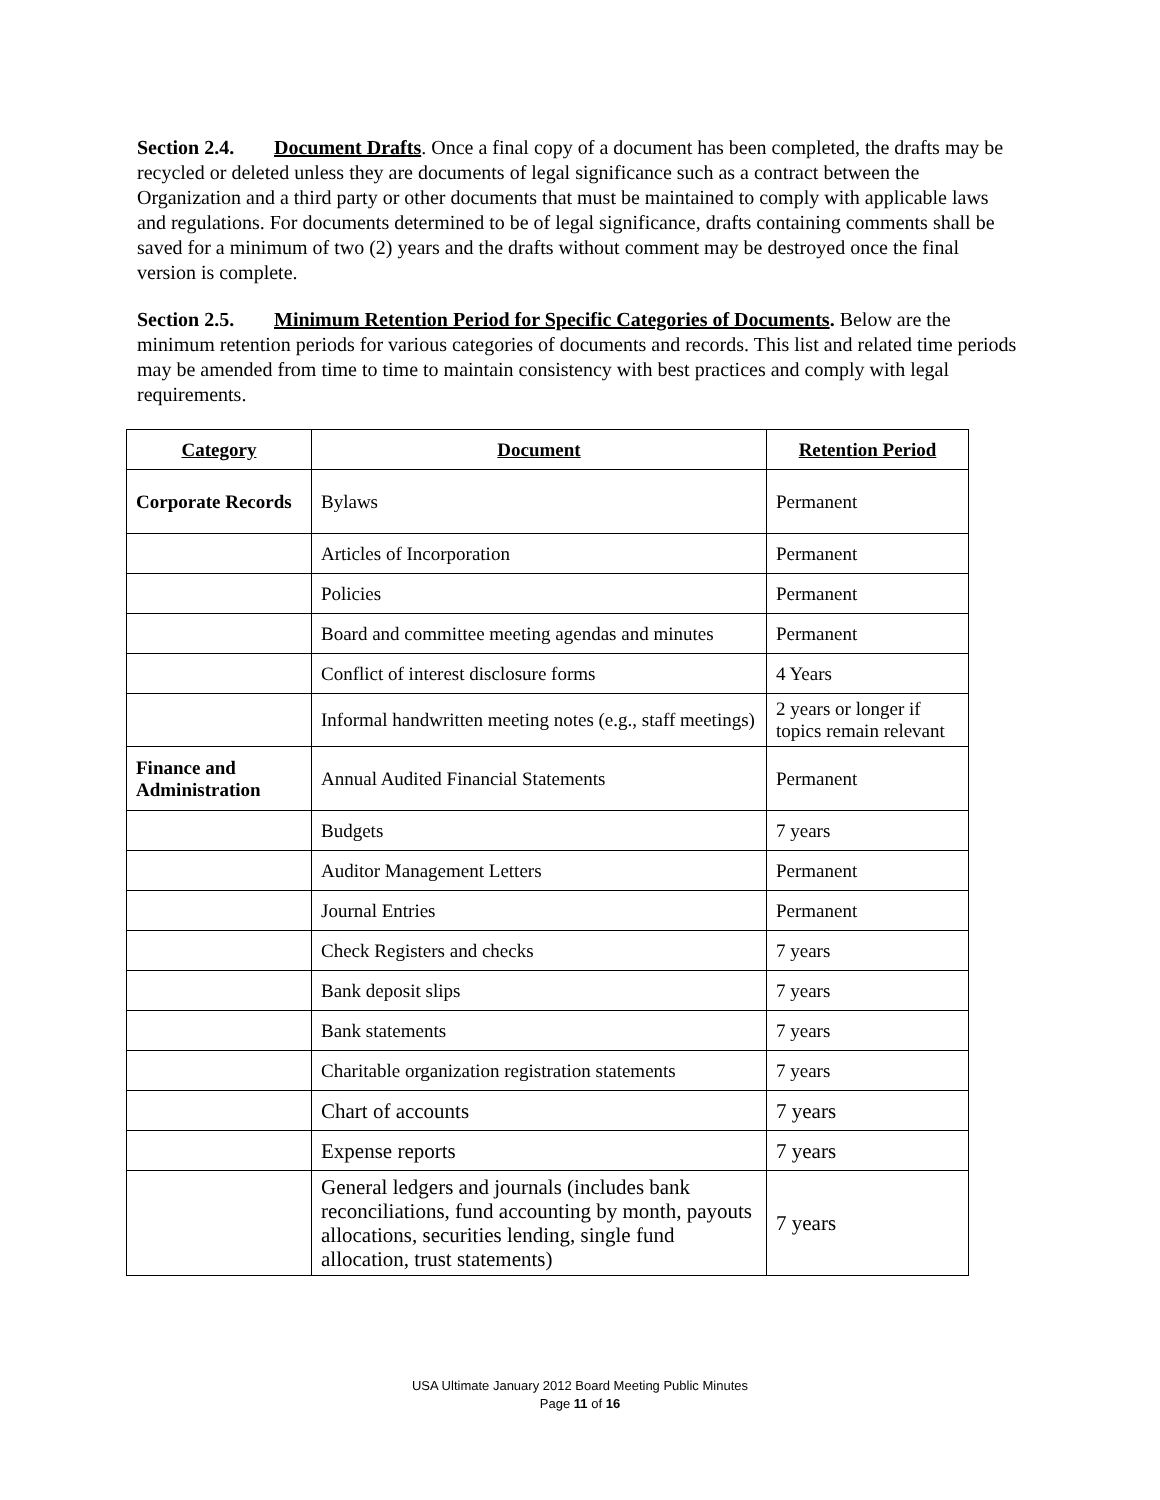Section 2.4. Document Drafts. Once a final copy of a document has been completed, the drafts may be recycled or deleted unless they are documents of legal significance such as a contract between the Organization and a third party or other documents that must be maintained to comply with applicable laws and regulations. For documents determined to be of legal significance, drafts containing comments shall be saved for a minimum of two (2) years and the drafts without comment may be destroyed once the final version is complete.
Section 2.5. Minimum Retention Period for Specific Categories of Documents. Below are the minimum retention periods for various categories of documents and records. This list and related time periods may be amended from time to time to maintain consistency with best practices and comply with legal requirements.
| Category | Document | Retention Period |
| --- | --- | --- |
| Corporate Records | Bylaws | Permanent |
| | Articles of Incorporation | Permanent |
| | Policies | Permanent |
| | Board and committee meeting agendas and minutes | Permanent |
| | Conflict of interest disclosure forms | 4 Years |
| | Informal handwritten meeting notes (e.g., staff meetings) | 2 years or longer if topics remain relevant |
| Finance and Administration | Annual Audited Financial Statements | Permanent |
| | Budgets | 7 years |
| | Auditor Management Letters | Permanent |
| | Journal Entries | Permanent |
| | Check Registers and checks | 7 years |
| | Bank deposit slips | 7 years |
| | Bank statements | 7 years |
| | Charitable organization registration statements | 7 years |
| | Chart of accounts | 7 years |
| | Expense reports | 7 years |
| | General ledgers and journals (includes bank reconciliations, fund accounting by month, payouts allocations, securities lending, single fund allocation, trust statements) | 7 years |
USA Ultimate January 2012 Board Meeting Public Minutes
Page 11 of 16